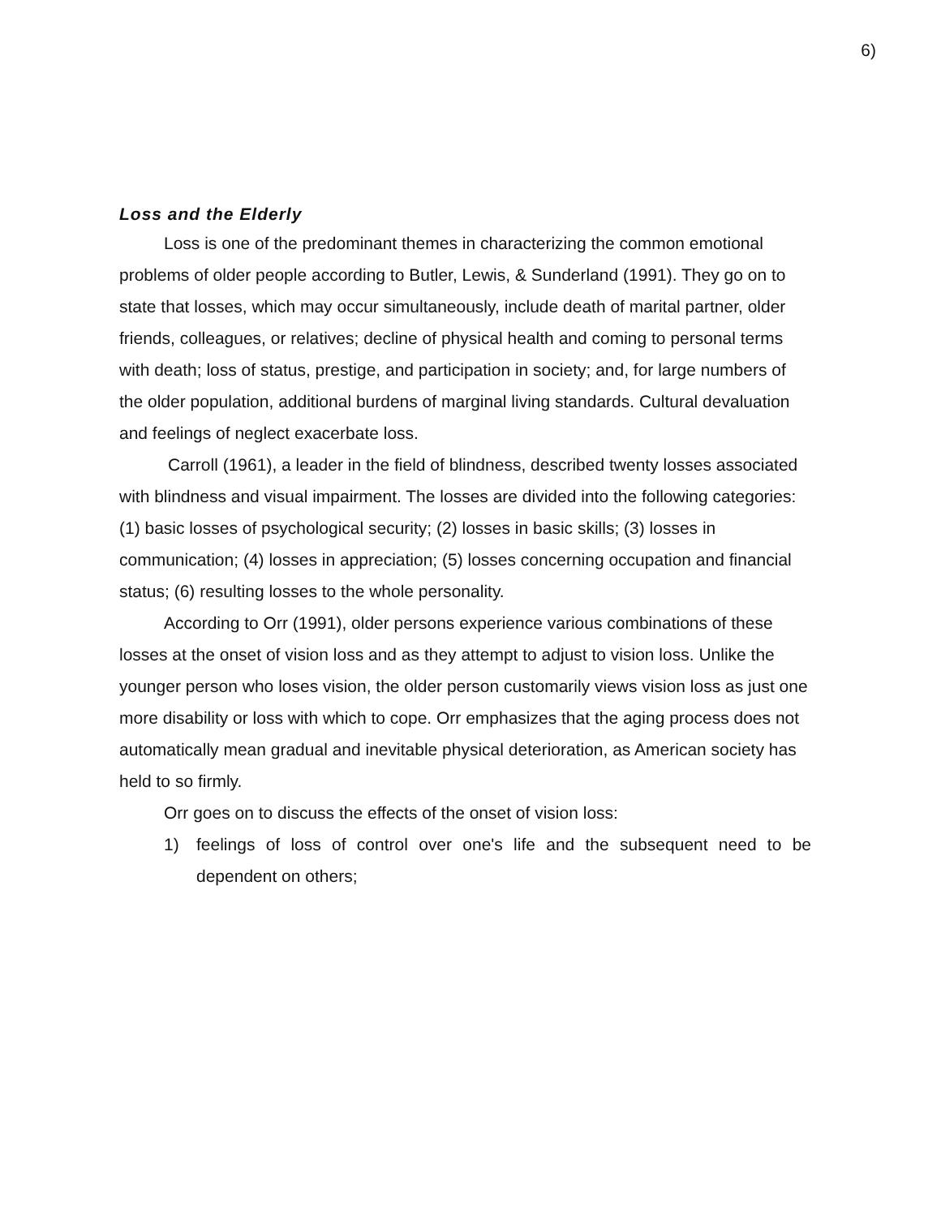6)
Loss and the Elderly
Loss is one of the predominant themes in characterizing the common emotional problems of older people according to Butler, Lewis, & Sunderland (1991). They go on to state that losses, which may occur simultaneously, include death of marital partner, older friends, colleagues, or relatives; decline of physical health and coming to personal terms with death; loss of status, prestige, and participation in society; and, for large numbers of the older population, additional burdens of marginal living standards. Cultural devaluation and feelings of neglect exacerbate loss.
Carroll (1961), a leader in the field of blindness, described twenty losses associated with blindness and visual impairment. The losses are divided into the following categories: (1) basic losses of psychological security; (2) losses in basic skills; (3) losses in communication; (4) losses in appreciation; (5) losses concerning occupation and financial status; (6) resulting losses to the whole personality.
According to Orr (1991), older persons experience various combinations of these losses at the onset of vision loss and as they attempt to adjust to vision loss. Unlike the younger person who loses vision, the older person customarily views vision loss as just one more disability or loss with which to cope. Orr emphasizes that the aging process does not automatically mean gradual and inevitable physical deterioration, as American society has held to so firmly.
Orr goes on to discuss the effects of the onset of vision loss:
1) feelings of loss of control over one's life and the subsequent need to be dependent on others;